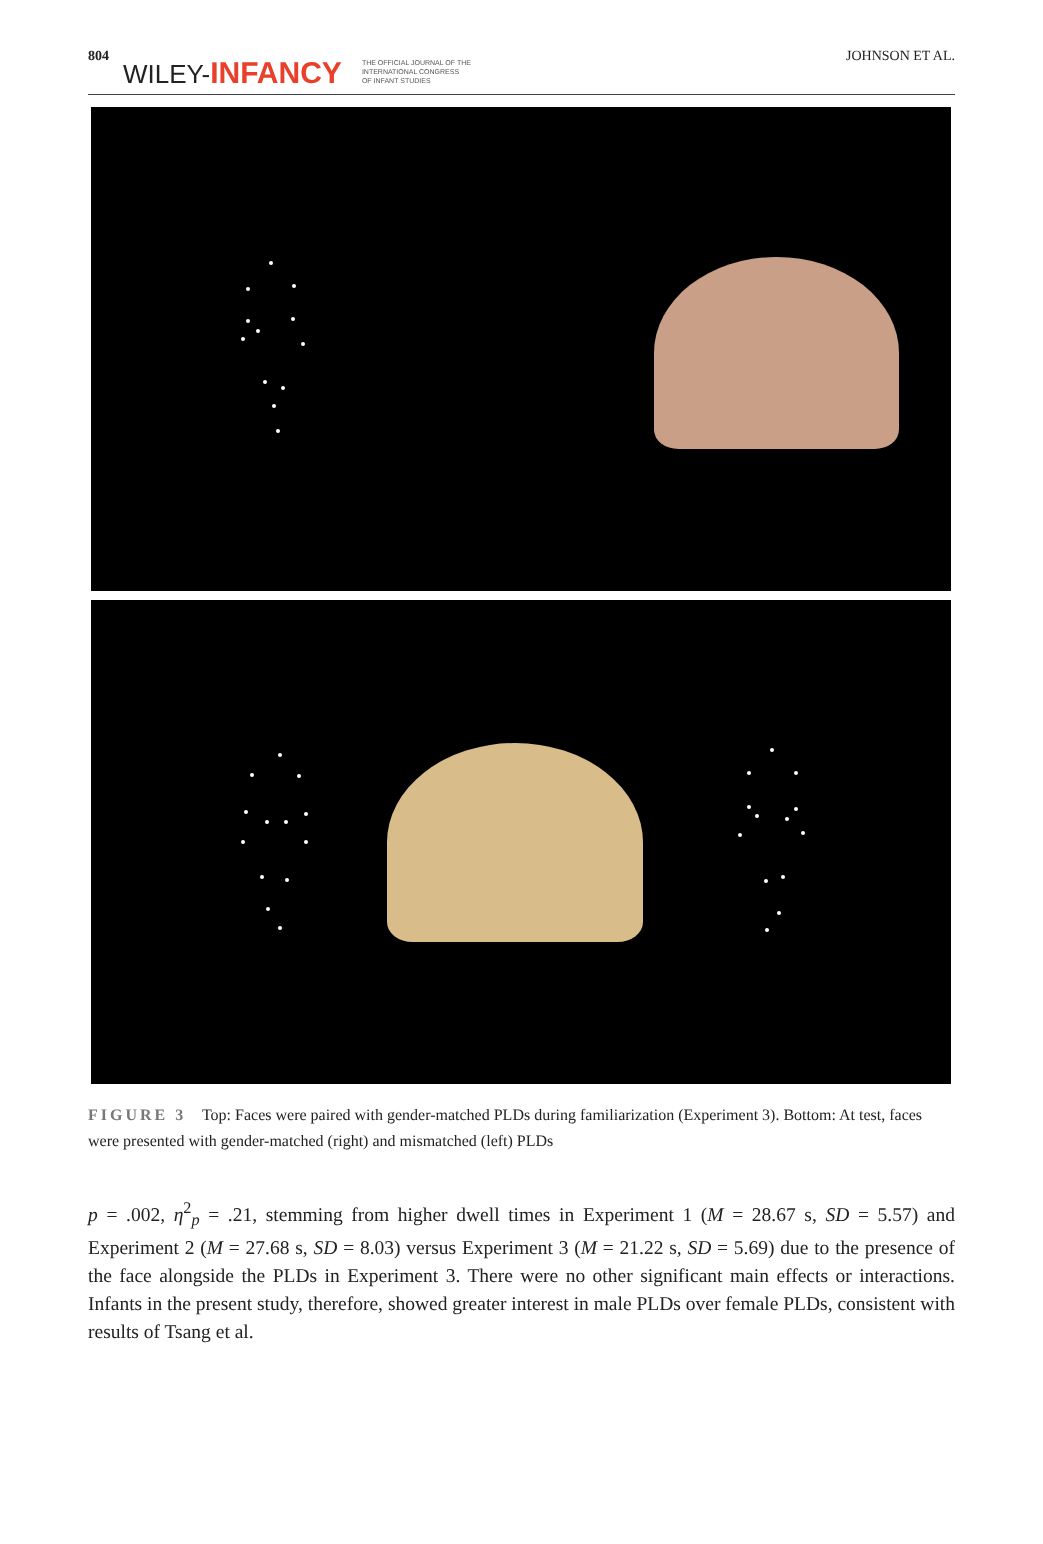804 WILEY-INFANCY THE OFFICIAL JOURNAL OF THE
INTERNATIONAL CONGRESS
OF INFANT STUDIES JOHNSON ET AL.
FIGURE 3 Top: Faces were paired with gender-matched PLDs during familiarization (Experiment 3). Bottom: At test, faces were presented with gender-matched (right) and mismatched (left) PLDs
p = .002, η<sup>2</sup><sub>p</sub> = .21, stemming from higher dwell times in Experiment 1 (M = 28.67 s, SD = 5.57) and Experiment 2 (M = 27.68 s, SD = 8.03) versus Experiment 3 (M = 21.22 s, SD = 5.69) due to the presence of the face alongside the PLDs in Experiment 3. There were no other significant main effects or interactions. Infants in the present study, therefore, showed greater interest in male PLDs over female PLDs, consistent with results of Tsang et al.